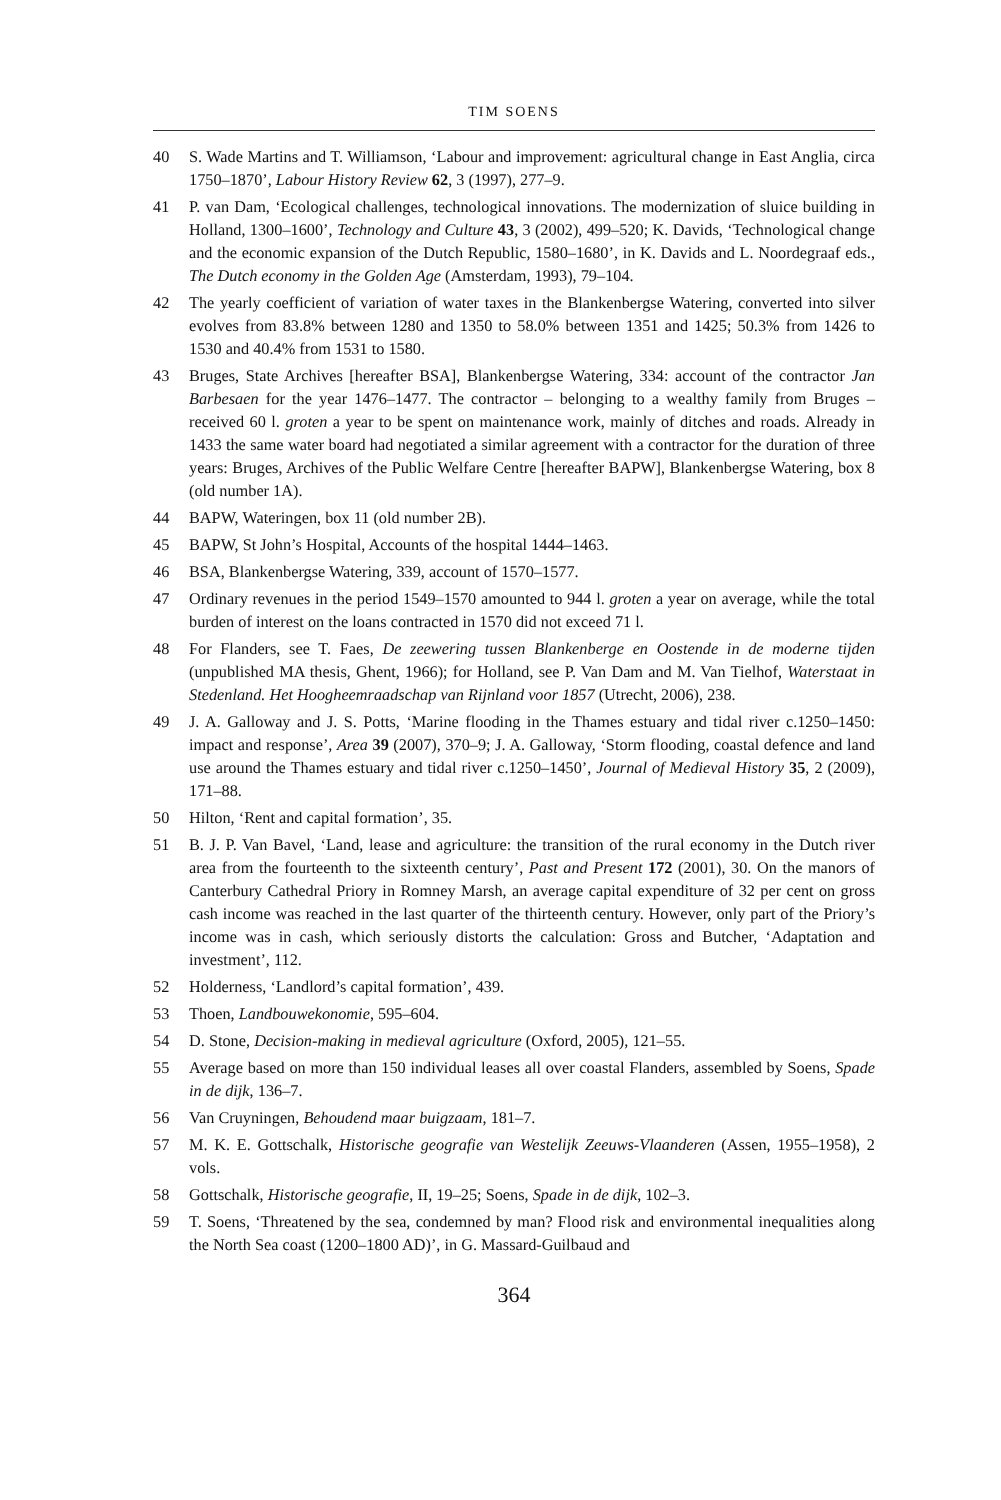TIM SOENS
40 S. Wade Martins and T. Williamson, ‘Labour and improvement: agricultural change in East Anglia, circa 1750–1870’, Labour History Review 62, 3 (1997), 277–9.
41 P. van Dam, ‘Ecological challenges, technological innovations. The modernization of sluice building in Holland, 1300–1600’, Technology and Culture 43, 3 (2002), 499–520; K. Davids, ‘Technological change and the economic expansion of the Dutch Republic, 1580–1680’, in K. Davids and L. Noordegraaf eds., The Dutch economy in the Golden Age (Amsterdam, 1993), 79–104.
42 The yearly coefficient of variation of water taxes in the Blankenbergse Watering, converted into silver evolves from 83.8% between 1280 and 1350 to 58.0% between 1351 and 1425; 50.3% from 1426 to 1530 and 40.4% from 1531 to 1580.
43 Bruges, State Archives [hereafter BSA], Blankenbergse Watering, 334: account of the contractor Jan Barbesaen for the year 1476–1477. The contractor – belonging to a wealthy family from Bruges – received 60 l. groten a year to be spent on maintenance work, mainly of ditches and roads. Already in 1433 the same water board had negotiated a similar agreement with a contractor for the duration of three years: Bruges, Archives of the Public Welfare Centre [hereafter BAPW], Blankenbergse Watering, box 8 (old number 1A).
44 BAPW, Wateringen, box 11 (old number 2B).
45 BAPW, St John’s Hospital, Accounts of the hospital 1444–1463.
46 BSA, Blankenbergse Watering, 339, account of 1570–1577.
47 Ordinary revenues in the period 1549–1570 amounted to 944 l. groten a year on average, while the total burden of interest on the loans contracted in 1570 did not exceed 71 l.
48 For Flanders, see T. Faes, De zeewering tussen Blankenberge en Oostende in de moderne tijden (unpublished MA thesis, Ghent, 1966); for Holland, see P. Van Dam and M. Van Tielhof, Waterstaat in Stedenland. Het Hoogheemraadschap van Rijnland voor 1857 (Utrecht, 2006), 238.
49 J. A. Galloway and J. S. Potts, ‘Marine flooding in the Thames estuary and tidal river c.1250–1450: impact and response’, Area 39 (2007), 370–9; J. A. Galloway, ‘Storm flooding, coastal defence and land use around the Thames estuary and tidal river c.1250–1450’, Journal of Medieval History 35, 2 (2009), 171–88.
50 Hilton, ‘Rent and capital formation’, 35.
51 B. J. P. Van Bavel, ‘Land, lease and agriculture: the transition of the rural economy in the Dutch river area from the fourteenth to the sixteenth century’, Past and Present 172 (2001), 30. On the manors of Canterbury Cathedral Priory in Romney Marsh, an average capital expenditure of 32 per cent on gross cash income was reached in the last quarter of the thirteenth century. However, only part of the Priory’s income was in cash, which seriously distorts the calculation: Gross and Butcher, ‘Adaptation and investment’, 112.
52 Holderness, ‘Landlord’s capital formation’, 439.
53 Thoen, Landbouwekonomie, 595–604.
54 D. Stone, Decision-making in medieval agriculture (Oxford, 2005), 121–55.
55 Average based on more than 150 individual leases all over coastal Flanders, assembled by Soens, Spade in de dijk, 136–7.
56 Van Cruyningen, Behoudend maar buigzaam, 181–7.
57 M. K. E. Gottschalk, Historische geografie van Westelijk Zeeuws-Vlaanderen (Assen, 1955–1958), 2 vols.
58 Gottschalk, Historische geografie, II, 19–25; Soens, Spade in de dijk, 102–3.
59 T. Soens, ‘Threatened by the sea, condemned by man? Flood risk and environmental inequalities along the North Sea coast (1200–1800 AD)’, in G. Massard-Guilbaud and
364